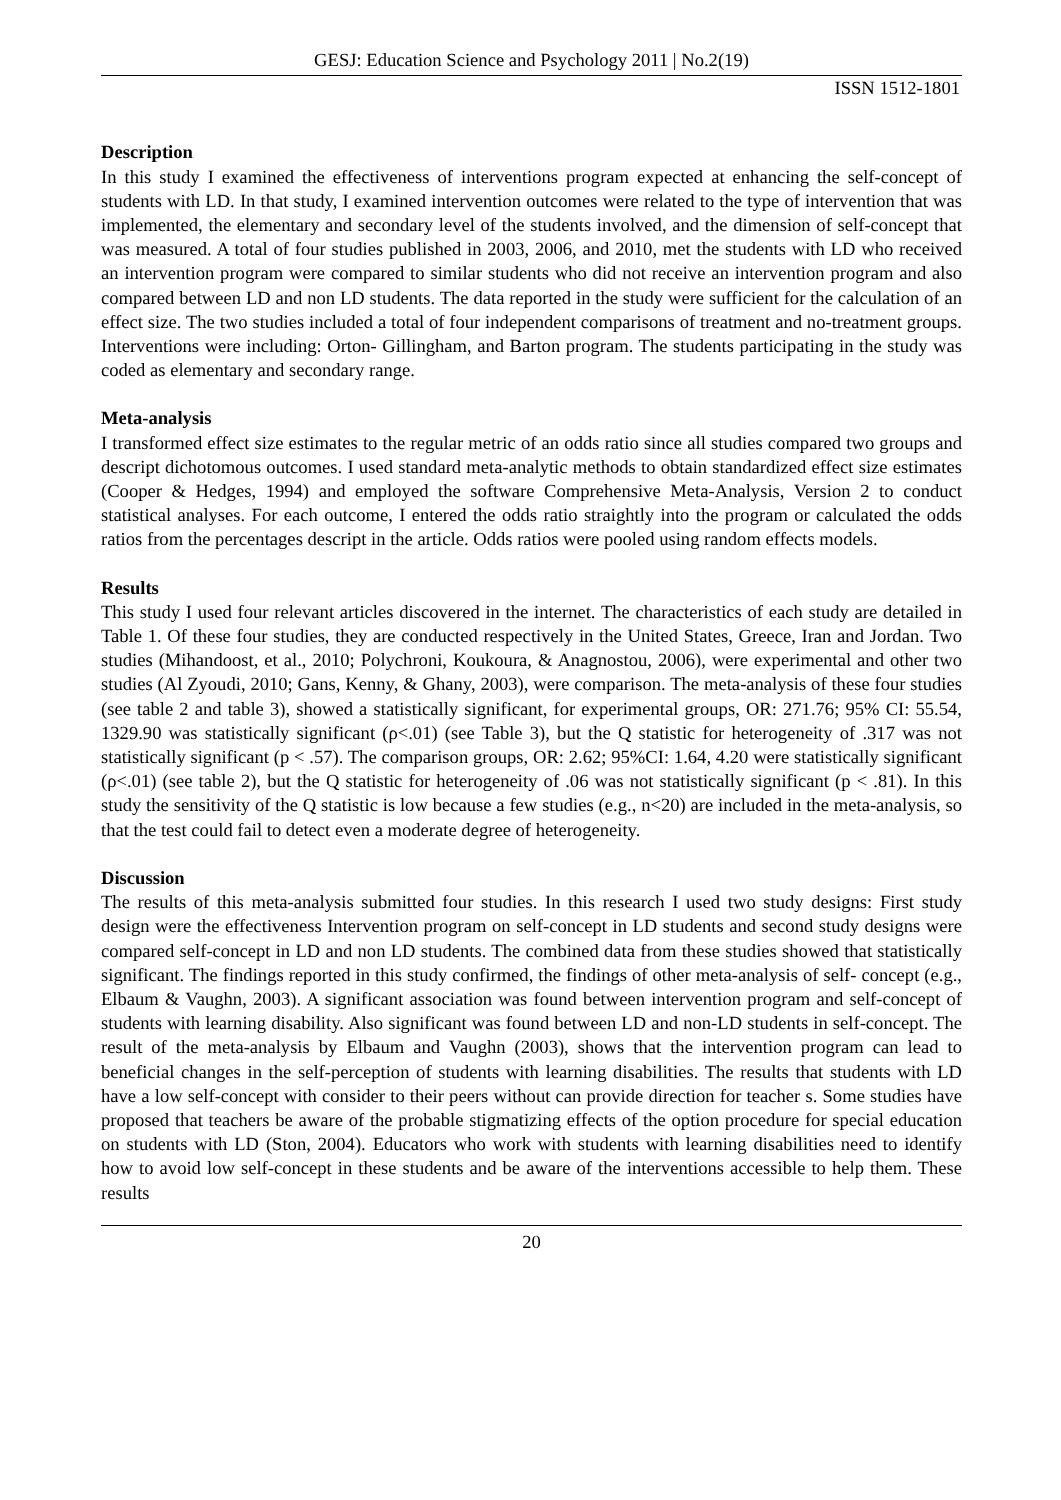GESJ: Education Science and Psychology 2011 | No.2(19)
ISSN 1512-1801
Description
In this study I examined the effectiveness of interventions program expected at enhancing the self-concept of students with LD. In that study, I examined intervention outcomes were related to the type of intervention that was implemented, the elementary and secondary level of the students involved, and the dimension of self-concept that was measured. A total of four studies published in 2003, 2006, and 2010, met the students with LD who received an intervention program were compared to similar students who did not receive an intervention program and also compared between LD and non LD students. The data reported in the study were sufficient for the calculation of an effect size. The two studies included a total of four independent comparisons of treatment and no-treatment groups. Interventions were including: Orton- Gillingham, and Barton program. The students participating in the study was coded as elementary and secondary range.
Meta-analysis
I transformed effect size estimates to the regular metric of an odds ratio since all studies compared two groups and descript dichotomous outcomes. I used standard meta-analytic methods to obtain standardized effect size estimates (Cooper & Hedges, 1994) and employed the software Comprehensive Meta-Analysis, Version 2 to conduct statistical analyses. For each outcome, I entered the odds ratio straightly into the program or calculated the odds ratios from the percentages descript in the article. Odds ratios were pooled using random effects models.
Results
This study I used four relevant articles discovered in the internet. The characteristics of each study are detailed in Table 1. Of these four studies, they are conducted respectively in the United States, Greece, Iran and Jordan. Two studies (Mihandoost, et al., 2010; Polychroni, Koukoura, & Anagnostou, 2006), were experimental and other two studies (Al Zyoudi, 2010; Gans, Kenny, & Ghany, 2003), were comparison. The meta-analysis of these four studies (see table 2 and table 3), showed a statistically significant, for experimental groups, OR: 271.76; 95% CI: 55.54, 1329.90 was statistically significant (ρ<.01) (see Table 3), but the Q statistic for heterogeneity of .317 was not statistically significant (p < .57). The comparison groups, OR: 2.62; 95%CI: 1.64, 4.20 were statistically significant (ρ<.01) (see table 2), but the Q statistic for heterogeneity of .06 was not statistically significant (p < .81). In this study the sensitivity of the Q statistic is low because a few studies (e.g., n<20) are included in the meta-analysis, so that the test could fail to detect even a moderate degree of heterogeneity.
Discussion
The results of this meta-analysis submitted four studies. In this research I used two study designs: First study design were the effectiveness Intervention program on self-concept in LD students and second study designs were compared self-concept in LD and non LD students. The combined data from these studies showed that statistically significant. The findings reported in this study confirmed, the findings of other meta-analysis of self- concept (e.g., Elbaum & Vaughn, 2003). A significant association was found between intervention program and self-concept of students with learning disability. Also significant was found between LD and non-LD students in self-concept. The result of the meta-analysis by Elbaum and Vaughn (2003), shows that the intervention program can lead to beneficial changes in the self-perception of students with learning disabilities. The results that students with LD have a low self-concept with consider to their peers without can provide direction for teacher s. Some studies have proposed that teachers be aware of the probable stigmatizing effects of the option procedure for special education on students with LD (Ston, 2004). Educators who work with students with learning disabilities need to identify how to avoid low self-concept in these students and be aware of the interventions accessible to help them. These results
20